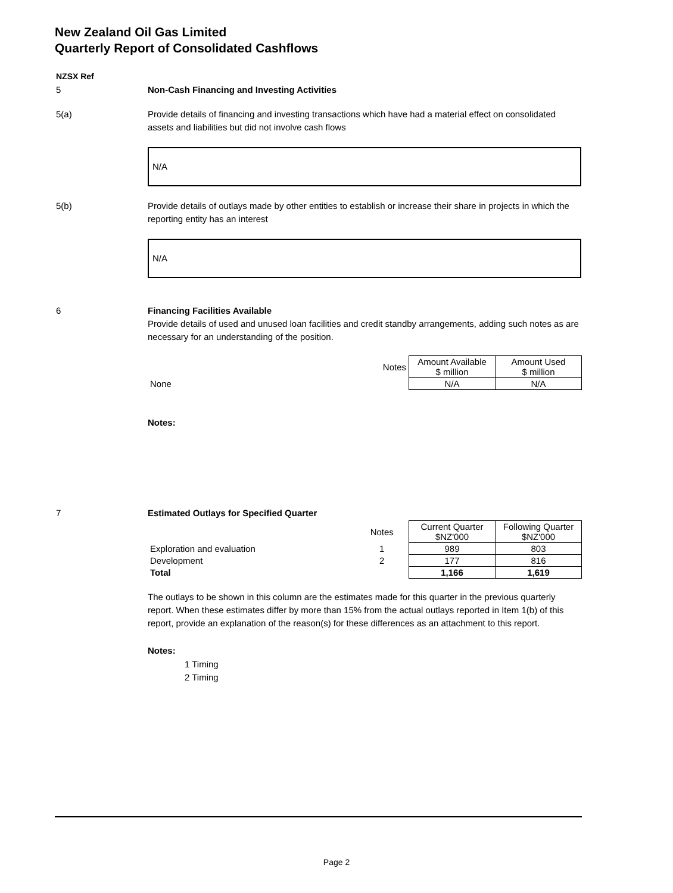New Zealand Oil Gas Limited
Quarterly Report of Consolidated Cashflows
NZSX Ref
5 Non-Cash Financing and Investing Activities
5(a) Provide details of financing and investing transactions which have had a material effect on consolidated assets and liabilities but did not involve cash flows
N/A
5(b) Provide details of outlays made by other entities to establish or increase their share in projects in which the reporting entity has an interest
N/A
6 Financing Facilities Available
Provide details of used and unused loan facilities and credit standby arrangements, adding such notes as are necessary for an understanding of the position.
| | Notes | Amount Available $ million | Amount Used $ million |
| None | | N/A | N/A |
Notes:
7 Estimated Outlays for Specified Quarter
| | Notes | Current Quarter $NZ'000 | Following Quarter $NZ'000 |
| Exploration and evaluation | 1 | 989 | 803 |
| Development | 2 | 177 | 816 |
| Total | | 1,166 | 1,619 |
The outlays to be shown in this column are the estimates made for this quarter in the previous quarterly report. When these estimates differ by more than 15% from the actual outlays reported in Item 1(b) of this report, provide an explanation of the reason(s) for these differences as an attachment to this report.
Notes:
1 Timing
2 Timing
Page 2